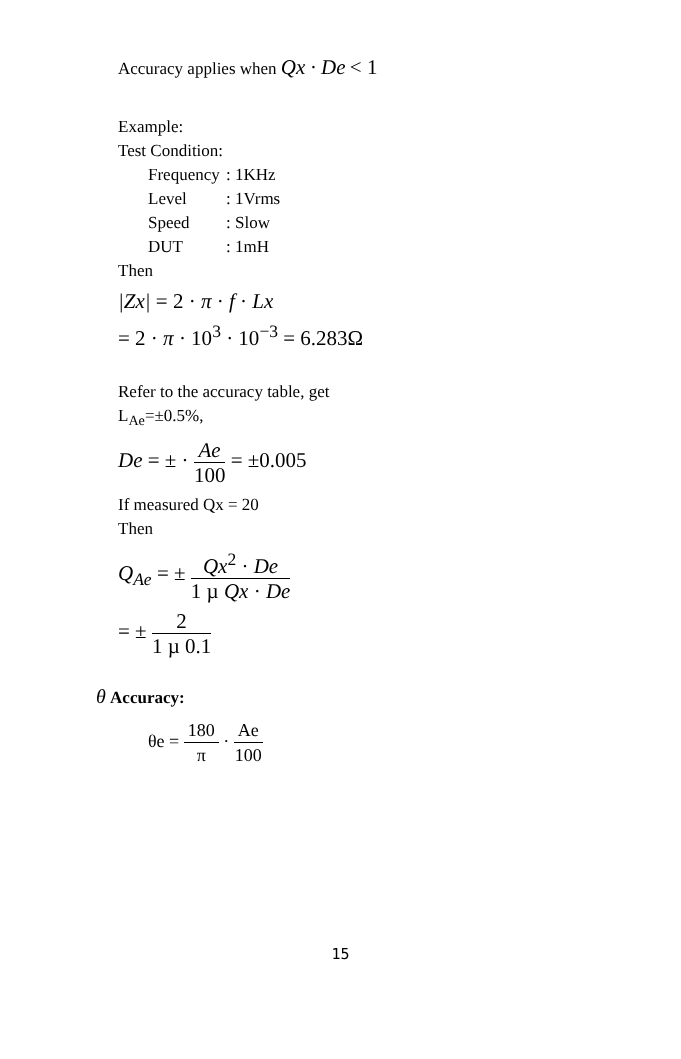Accuracy applies when Qx · De < 1
Example:
Test Condition:
Frequency: 1KHz
Level: 1Vrms
Speed: Slow
DUT: 1mH
Then
|Zx| = 2 · π · f · Lx
= 2 · π · 10<sup>3</sup> · 10<sup>−3</sup> = 6.283Ω
Refer to the accuracy table, get
L<sub>Ae</sub>=±0.5%,
De = ± · Ae 100 = ±0.005
If measured Qx = 20
Then
Q<sub>Ae</sub> = ± Qx<sup>2</sup> · De 1 µ Qx · De
= ± 2 1 µ 0.1
θ Accuracy:
θe = 180 π · Ae 100
15